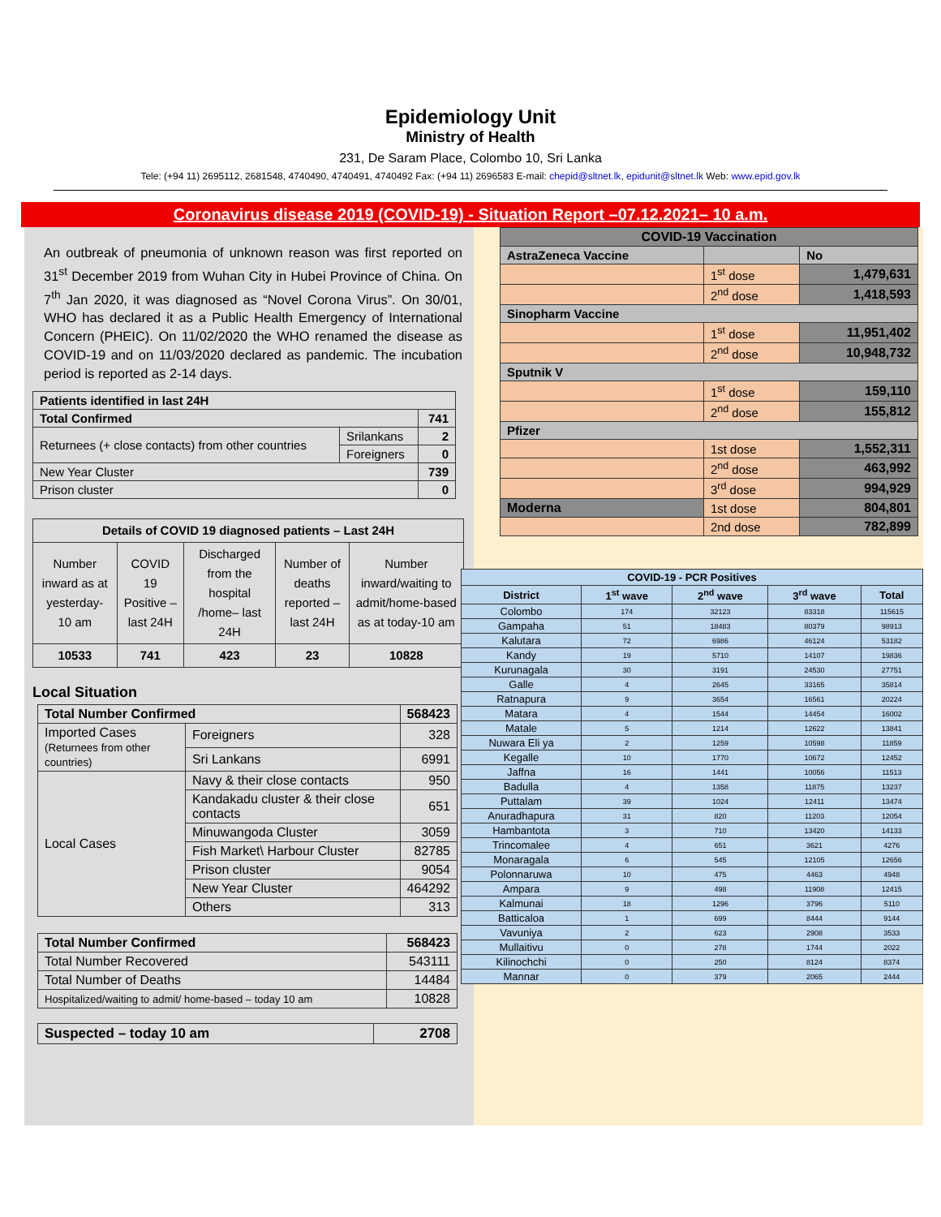Epidemiology Unit
Ministry of Health
231, De Saram Place, Colombo 10, Sri Lanka
Tele: (+94 11) 2695112, 2681548, 4740490, 4740491, 4740492 Fax: (+94 11) 2696583 E-mail: chepid@sltnet.lk, epidunit@sltnet.lk Web: www.epid.gov.lk
Coronavirus disease 2019 (COVID-19) - Situation Report –07.12.2021– 10 a.m.
An outbreak of pneumonia of unknown reason was first reported on 31<sup>st</sup> December 2019 from Wuhan City in Hubei Province of China. On 7<sup>th</sup> Jan 2020, it was diagnosed as “Novel Corona Virus”. On 30/01, WHO has declared it as a Public Health Emergency of International Concern (PHEIC). On 11/02/2020 the WHO renamed the disease as COVID-19 and on 11/03/2020 declared as pandemic. The incubation period is reported as 2-14 days.
| Patients identified in last 24H | | |
| --- | --- | --- |
| Total Confirmed | | 741 |
| Returnees (+ close contacts) from other countries | Srilankans | 2 |
| | Foreigners | 0 |
| New Year Cluster | | 739 |
| Prison cluster | | 0 |
| Details of COVID 19 diagnosed patients – Last 24H | | | | |
| --- | --- | --- | --- | --- |
| Number inward as at yesterday-10 am | COVID 19 Positive – last 24H | Discharged from the hospital /home– last 24H | Number of deaths reported – last 24H | Number inward/waiting to admit/home-based as at today-10 am |
| 10533 | 741 | 423 | 23 | 10828 |
Local Situation
| Total Number Confirmed | | 568423 |
| --- | --- | --- |
| Imported Cases (Returnees from other countries) | Foreigners | 328 |
| | Sri Lankans | 6991 |
| Local Cases | Navy & their close contacts | 950 |
| | Kandakadu cluster & their close contacts | 651 |
| | Minuwangoda Cluster | 3059 |
| | Fish Market\ Harbour Cluster | 82785 |
| | Prison cluster | 9054 |
| | New Year Cluster | 464292 |
| | Others | 313 |
| Total Number Confirmed | 568423 |
| --- | --- |
| Total Number Recovered | 543111 |
| Total Number of Deaths | 14484 |
| Hospitalized/waiting to admit/ home-based – today 10 am | 10828 |
| Suspected – today 10 am | 2708 |
| --- | --- |
| COVID-19 Vaccination | | |
| --- | --- | --- |
| AstraZeneca Vaccine | | No |
| | 1<sup>st</sup> dose | 1,479,631 |
| | 2<sup>nd</sup> dose | 1,418,593 |
| Sinopharm Vaccine | | |
| | 1<sup>st</sup> dose | 11,951,402 |
| | 2<sup>nd</sup> dose | 10,948,732 |
| Sputnik V | | |
| | 1<sup>st</sup> dose | 159,110 |
| | 2<sup>nd</sup> dose | 155,812 |
| Pfizer | | |
| | 1st dose | 1,552,311 |
| | 2<sup>nd</sup> dose | 463,992 |
| | 3<sup>rd</sup> dose | 994,929 |
| Moderna | 1st dose | 804,801 |
| | 2nd dose | 782,899 |
| COVID-19 - PCR Positives | | | | |
| --- | --- | --- | --- | --- |
| District | 1<sup>st</sup> wave | 2<sup>nd</sup> wave | 3<sup>rd</sup> wave | Total |
| Colombo | 174 | 32123 | 83318 | 115615 |
| Gampaha | 51 | 18483 | 80379 | 98913 |
| Kalutara | 72 | 6986 | 46124 | 53182 |
| Kandy | 19 | 5710 | 14107 | 19836 |
| Kurunagala | 30 | 3191 | 24530 | 27751 |
| Galle | 4 | 2645 | 33165 | 35814 |
| Ratnapura | 9 | 3654 | 16561 | 20224 |
| Matara | 4 | 1544 | 14454 | 16002 |
| Matale | 5 | 1214 | 12622 | 13841 |
| Nuwara Eli ya | 2 | 1259 | 10598 | 11859 |
| Kegalle | 10 | 1770 | 10672 | 12452 |
| Jaffna | 16 | 1441 | 10056 | 11513 |
| Badulla | 4 | 1358 | 11875 | 13237 |
| Puttalam | 39 | 1024 | 12411 | 13474 |
| Anuradhapura | 31 | 820 | 11203 | 12054 |
| Hambantota | 3 | 710 | 13420 | 14133 |
| Trincomalee | 4 | 651 | 3621 | 4276 |
| Monaragala | 6 | 545 | 12105 | 12656 |
| Polonnaruwa | 10 | 475 | 4463 | 4948 |
| Ampara | 9 | 498 | 11908 | 12415 |
| Kalmunai | 18 | 1296 | 3796 | 5110 |
| Batticaloa | 1 | 699 | 8444 | 9144 |
| Vavuniya | 2 | 623 | 2908 | 3533 |
| Mullaitivu | 0 | 278 | 1744 | 2022 |
| Kilinochchi | 0 | 250 | 8124 | 8374 |
| Mannar | 0 | 379 | 2065 | 2444 |